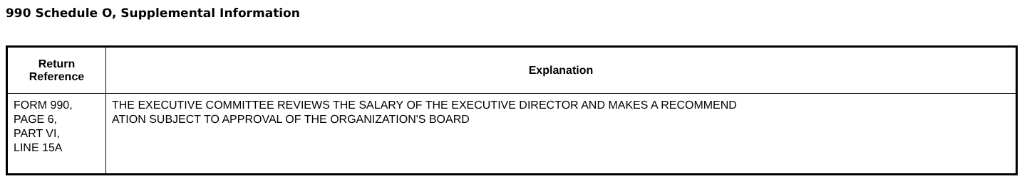990 Schedule O, Supplemental Information
| Return Reference | Explanation |
| --- | --- |
| FORM 990, PAGE 6, PART VI, LINE 15A | THE EXECUTIVE COMMITTEE REVIEWS THE SALARY OF THE EXECUTIVE DIRECTOR AND MAKES A RECOMMEND ATION SUBJECT TO APPROVAL OF THE ORGANIZATION'S BOARD |